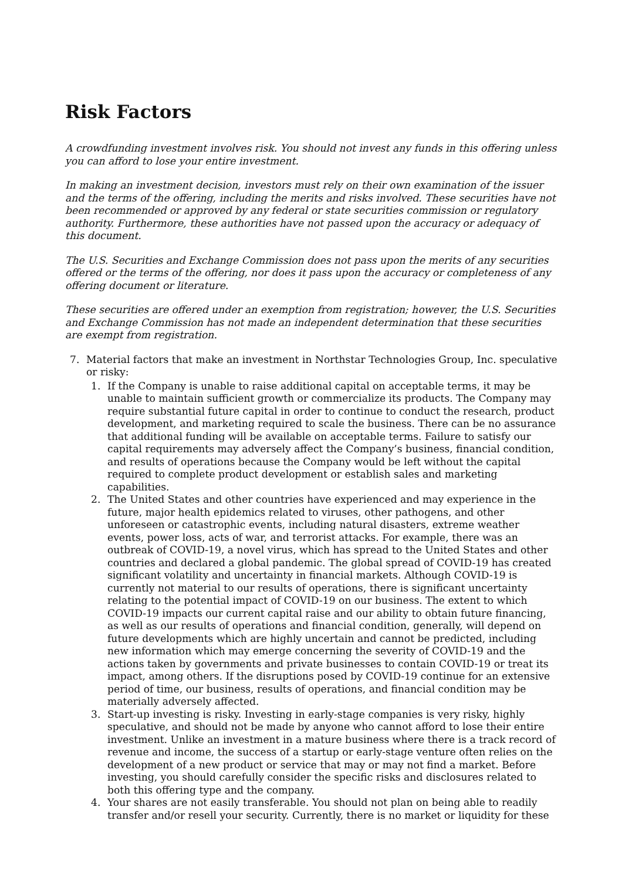Risk Factors
A crowdfunding investment involves risk. You should not invest any funds in this offering unless you can afford to lose your entire investment.
In making an investment decision, investors must rely on their own examination of the issuer and the terms of the offering, including the merits and risks involved. These securities have not been recommended or approved by any federal or state securities commission or regulatory authority. Furthermore, these authorities have not passed upon the accuracy or adequacy of this document.
The U.S. Securities and Exchange Commission does not pass upon the merits of any securities offered or the terms of the offering, nor does it pass upon the accuracy or completeness of any offering document or literature.
These securities are offered under an exemption from registration; however, the U.S. Securities and Exchange Commission has not made an independent determination that these securities are exempt from registration.
7. Material factors that make an investment in Northstar Technologies Group, Inc. speculative or risky:
1. If the Company is unable to raise additional capital on acceptable terms, it may be unable to maintain sufficient growth or commercialize its products. The Company may require substantial future capital in order to continue to conduct the research, product development, and marketing required to scale the business. There can be no assurance that additional funding will be available on acceptable terms. Failure to satisfy our capital requirements may adversely affect the Company’s business, financial condition, and results of operations because the Company would be left without the capital required to complete product development or establish sales and marketing capabilities.
2. The United States and other countries have experienced and may experience in the future, major health epidemics related to viruses, other pathogens, and other unforeseen or catastrophic events, including natural disasters, extreme weather events, power loss, acts of war, and terrorist attacks. For example, there was an outbreak of COVID-19, a novel virus, which has spread to the United States and other countries and declared a global pandemic. The global spread of COVID-19 has created significant volatility and uncertainty in financial markets. Although COVID-19 is currently not material to our results of operations, there is significant uncertainty relating to the potential impact of COVID-19 on our business. The extent to which COVID-19 impacts our current capital raise and our ability to obtain future financing, as well as our results of operations and financial condition, generally, will depend on future developments which are highly uncertain and cannot be predicted, including new information which may emerge concerning the severity of COVID-19 and the actions taken by governments and private businesses to contain COVID-19 or treat its impact, among others. If the disruptions posed by COVID-19 continue for an extensive period of time, our business, results of operations, and financial condition may be materially adversely affected.
3. Start-up investing is risky. Investing in early-stage companies is very risky, highly speculative, and should not be made by anyone who cannot afford to lose their entire investment. Unlike an investment in a mature business where there is a track record of revenue and income, the success of a startup or early-stage venture often relies on the development of a new product or service that may or may not find a market. Before investing, you should carefully consider the specific risks and disclosures related to both this offering type and the company.
4. Your shares are not easily transferable. You should not plan on being able to readily transfer and/or resell your security. Currently, there is no market or liquidity for these